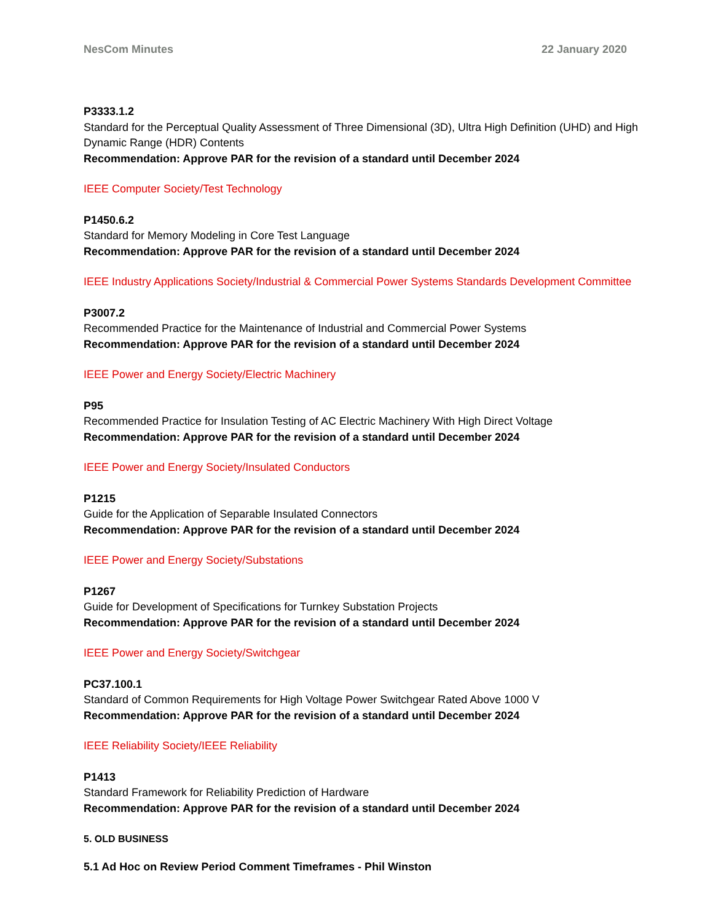NesCom Minutes 22 January 2020
P3333.1.2
Standard for the Perceptual Quality Assessment of Three Dimensional (3D), Ultra High Definition (UHD) and High Dynamic Range (HDR) Contents
Recommendation: Approve PAR for the revision of a standard until December 2024
IEEE Computer Society/Test Technology
P1450.6.2
Standard for Memory Modeling in Core Test Language
Recommendation: Approve PAR for the revision of a standard until December 2024
IEEE Industry Applications Society/Industrial & Commercial Power Systems Standards Development Committee
P3007.2
Recommended Practice for the Maintenance of Industrial and Commercial Power Systems
Recommendation: Approve PAR for the revision of a standard until December 2024
IEEE Power and Energy Society/Electric Machinery
P95
Recommended Practice for Insulation Testing of AC Electric Machinery With High Direct Voltage
Recommendation: Approve PAR for the revision of a standard until December 2024
IEEE Power and Energy Society/Insulated Conductors
P1215
Guide for the Application of Separable Insulated Connectors
Recommendation: Approve PAR for the revision of a standard until December 2024
IEEE Power and Energy Society/Substations
P1267
Guide for Development of Specifications for Turnkey Substation Projects
Recommendation: Approve PAR for the revision of a standard until December 2024
IEEE Power and Energy Society/Switchgear
PC37.100.1
Standard of Common Requirements for High Voltage Power Switchgear Rated Above 1000 V
Recommendation: Approve PAR for the revision of a standard until December 2024
IEEE Reliability Society/IEEE Reliability
P1413
Standard Framework for Reliability Prediction of Hardware
Recommendation: Approve PAR for the revision of a standard until December 2024
5. OLD BUSINESS
5.1 Ad Hoc on Review Period Comment Timeframes - Phil Winston